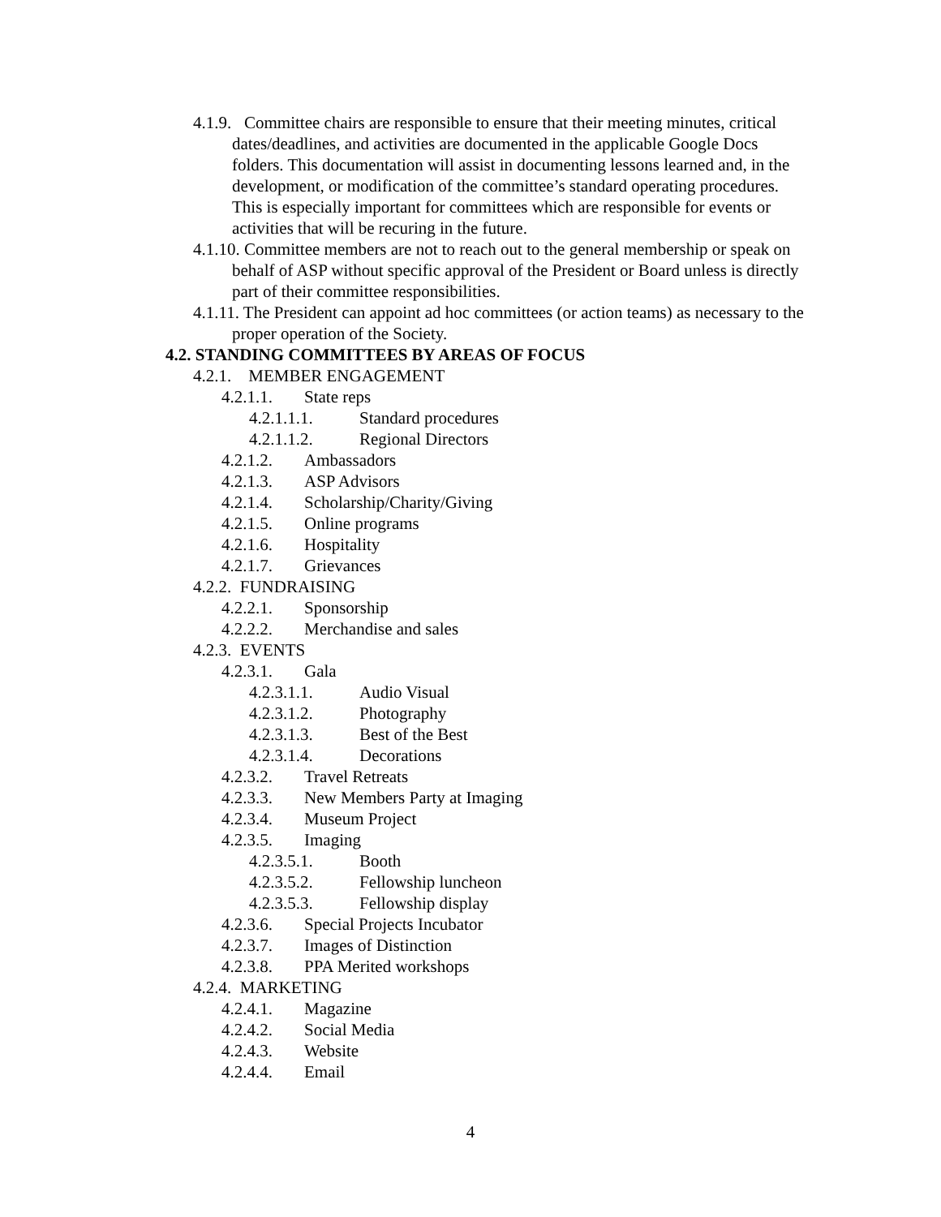4.1.9. Committee chairs are responsible to ensure that their meeting minutes, critical dates/deadlines, and activities are documented in the applicable Google Docs folders. This documentation will assist in documenting lessons learned and, in the development, or modification of the committee’s standard operating procedures. This is especially important for committees which are responsible for events or activities that will be recuring in the future.
4.1.10. Committee members are not to reach out to the general membership or speak on behalf of ASP without specific approval of the President or Board unless is directly part of their committee responsibilities.
4.1.11. The President can appoint ad hoc committees (or action teams) as necessary to the proper operation of the Society.
4.2. STANDING COMMITTEES BY AREAS OF FOCUS
4.2.1. MEMBER ENGAGEMENT
4.2.1.1. State reps
4.2.1.1.1. Standard procedures
4.2.1.1.2. Regional Directors
4.2.1.2. Ambassadors
4.2.1.3. ASP Advisors
4.2.1.4. Scholarship/Charity/Giving
4.2.1.5. Online programs
4.2.1.6. Hospitality
4.2.1.7. Grievances
4.2.2. FUNDRAISING
4.2.2.1. Sponsorship
4.2.2.2. Merchandise and sales
4.2.3. EVENTS
4.2.3.1. Gala
4.2.3.1.1. Audio Visual
4.2.3.1.2. Photography
4.2.3.1.3. Best of the Best
4.2.3.1.4. Decorations
4.2.3.2. Travel Retreats
4.2.3.3. New Members Party at Imaging
4.2.3.4. Museum Project
4.2.3.5. Imaging
4.2.3.5.1. Booth
4.2.3.5.2. Fellowship luncheon
4.2.3.5.3. Fellowship display
4.2.3.6. Special Projects Incubator
4.2.3.7. Images of Distinction
4.2.3.8. PPA Merited workshops
4.2.4. MARKETING
4.2.4.1. Magazine
4.2.4.2. Social Media
4.2.4.3. Website
4.2.4.4. Email
4